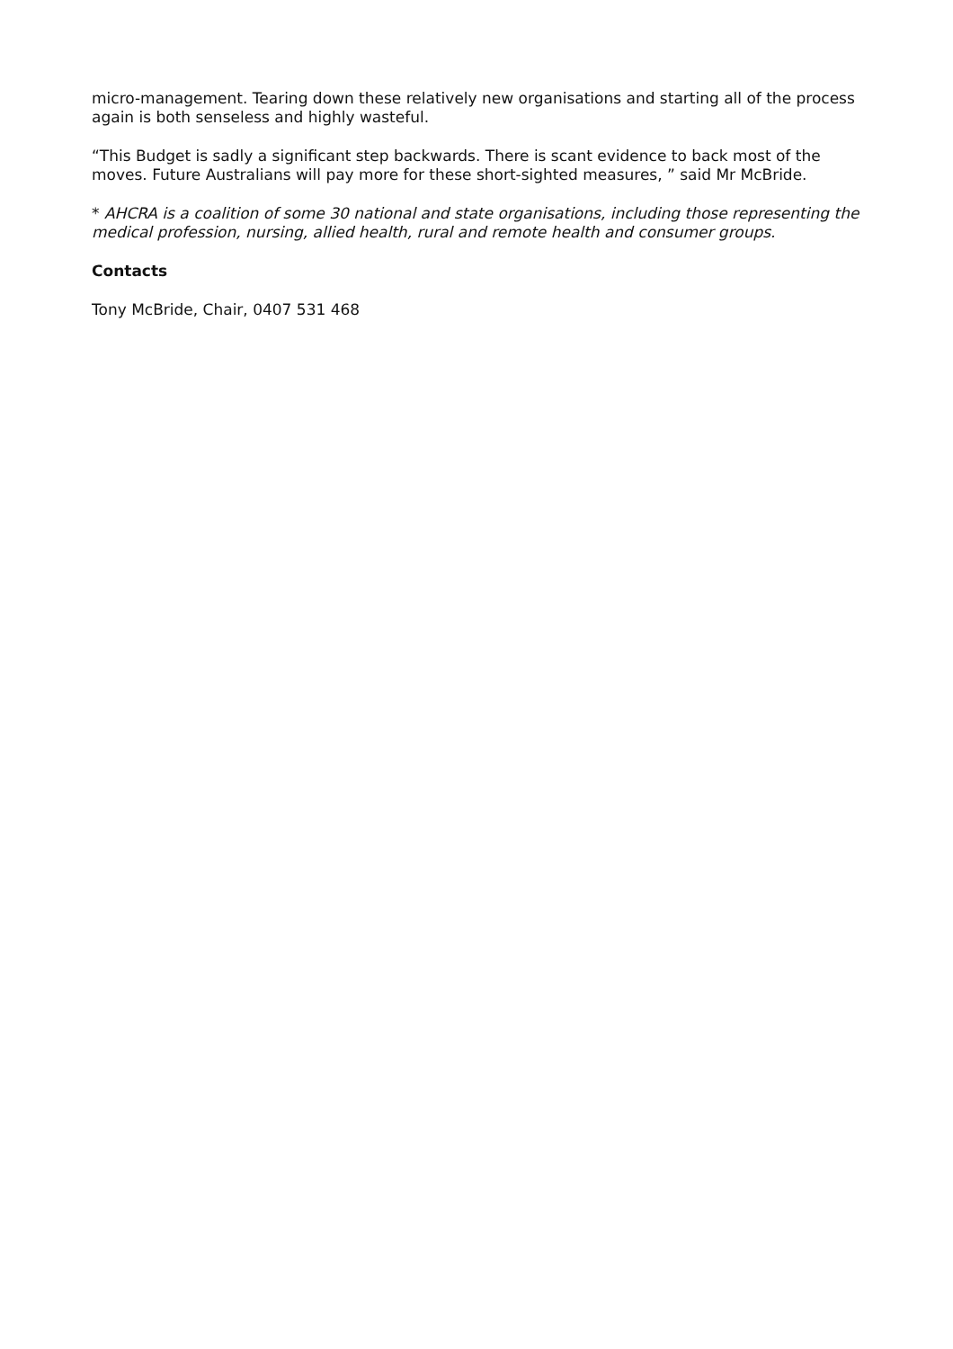micro-management. Tearing down these relatively new organisations and starting all of the process again is both senseless and highly wasteful.
“This Budget is sadly a significant step backwards. There is scant evidence to back most of the moves. Future Australians will pay more for these short-sighted measures, ” said Mr McBride.
* AHCRA is a coalition of some 30 national and state organisations, including those representing the medical profession, nursing, allied health, rural and remote health and consumer groups.
Contacts
Tony McBride, Chair, 0407 531 468